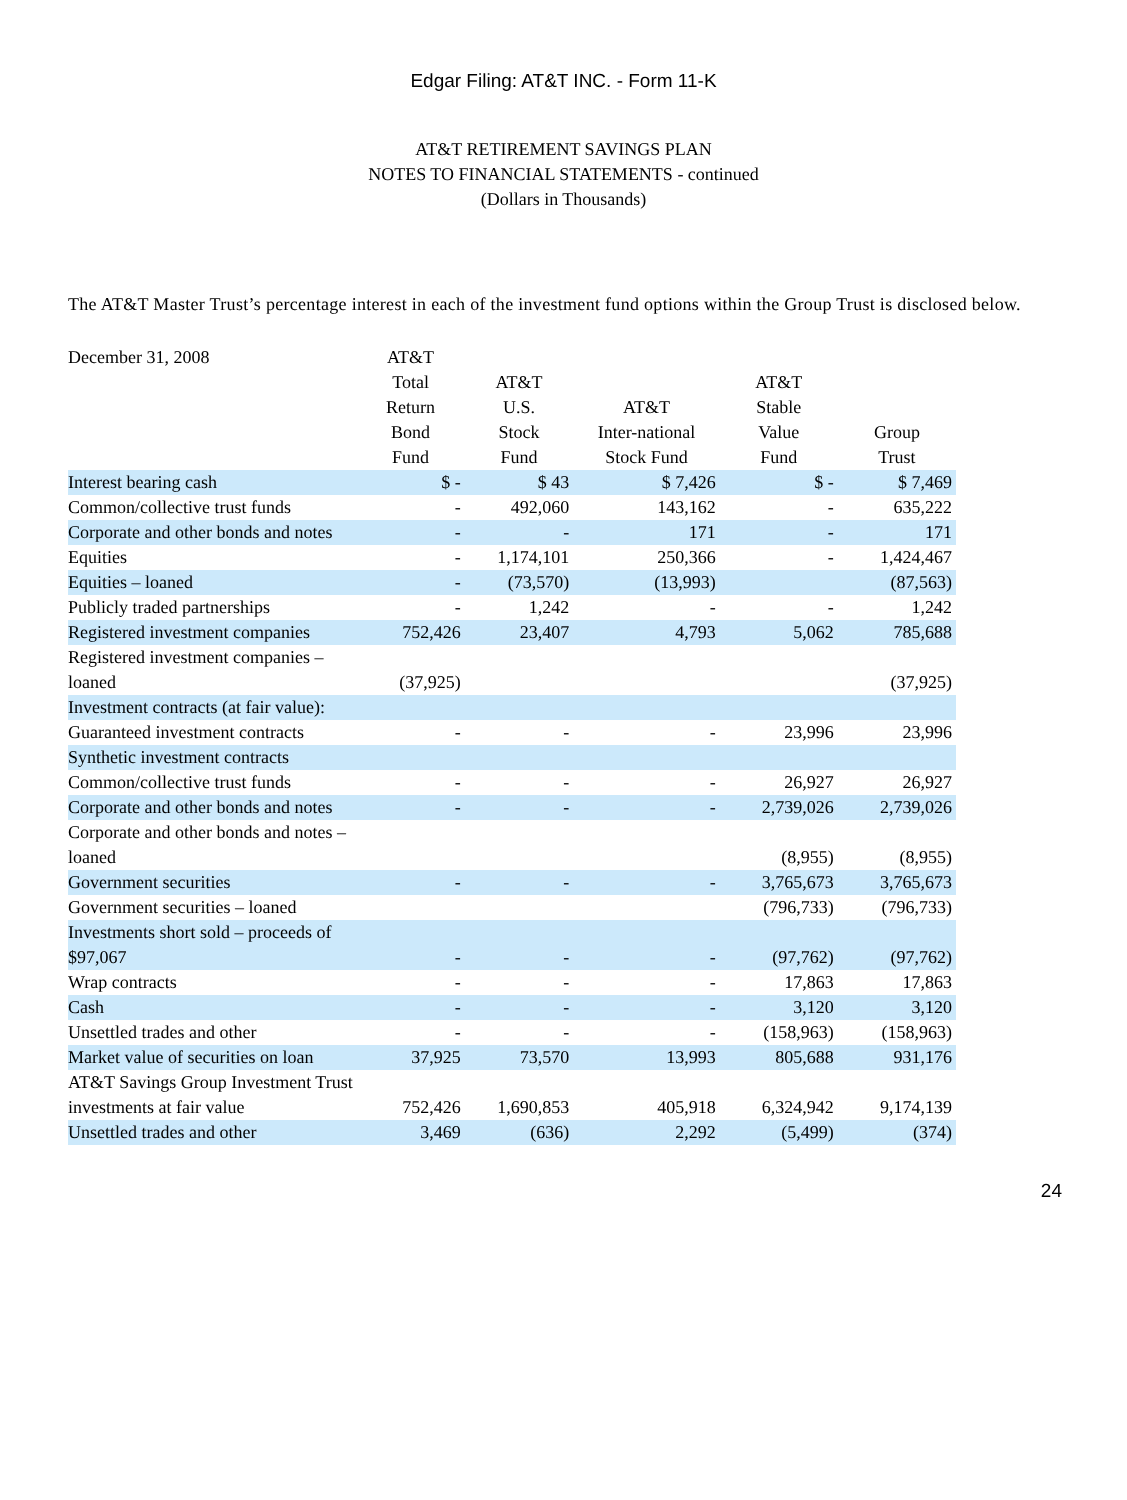Edgar Filing: AT&T INC. - Form 11-K
AT&T RETIREMENT SAVINGS PLAN
NOTES TO FINANCIAL STATEMENTS - continued
(Dollars in Thousands)
The AT&T Master Trust’s percentage interest in each of the investment fund options within the Group Trust is disclosed below.
| December 31, 2008 | AT&T Total Return Bond Fund | AT&T U.S. Stock Fund | AT&T Inter-national Stock Fund | AT&T Stable Value Fund | Group Trust |
| Interest bearing cash | $ - | $ 43 | $ 7,426 | $ - | $ 7,469 |
| Common/collective trust funds | - | 492,060 | 143,162 | - | 635,222 |
| Corporate and other bonds and notes | - | - | 171 | - | 171 |
| Equities | - | 1,174,101 | 250,366 | - | 1,424,467 |
| Equities – loaned | - | (73,570) | (13,993) | | (87,563) |
| Publicly traded partnerships | - | 1,242 | - | - | 1,242 |
| Registered investment companies | 752,426 | 23,407 | 4,793 | 5,062 | 785,688 |
| Registered investment companies – loaned | (37,925) | | | | (37,925) |
| Investment contracts (at fair value): | | | | | |
| Guaranteed investment contracts | - | - | - | 23,996 | 23,996 |
| Synthetic investment contracts | | | | | |
| Common/collective trust funds | - | - | - | 26,927 | 26,927 |
| Corporate and other bonds and notes | - | - | - | 2,739,026 | 2,739,026 |
| Corporate and other bonds and notes – loaned | | | | (8,955) | (8,955) |
| Government securities | - | - | - | 3,765,673 | 3,765,673 |
| Government securities – loaned | | | | (796,733) | (796,733) |
| Investments short sold – proceeds of $97,067 | - | - | - | (97,762) | (97,762) |
| Wrap contracts | - | - | - | 17,863 | 17,863 |
| Cash | - | - | - | 3,120 | 3,120 |
| Unsettled trades and other | - | - | - | (158,963) | (158,963) |
| Market value of securities on loan | 37,925 | 73,570 | 13,993 | 805,688 | 931,176 |
| AT&T Savings Group Investment Trust investments at fair value | 752,426 | 1,690,853 | 405,918 | 6,324,942 | 9,174,139 |
| Unsettled trades and other | 3,469 | (636) | 2,292 | (5,499) | (374) |
24